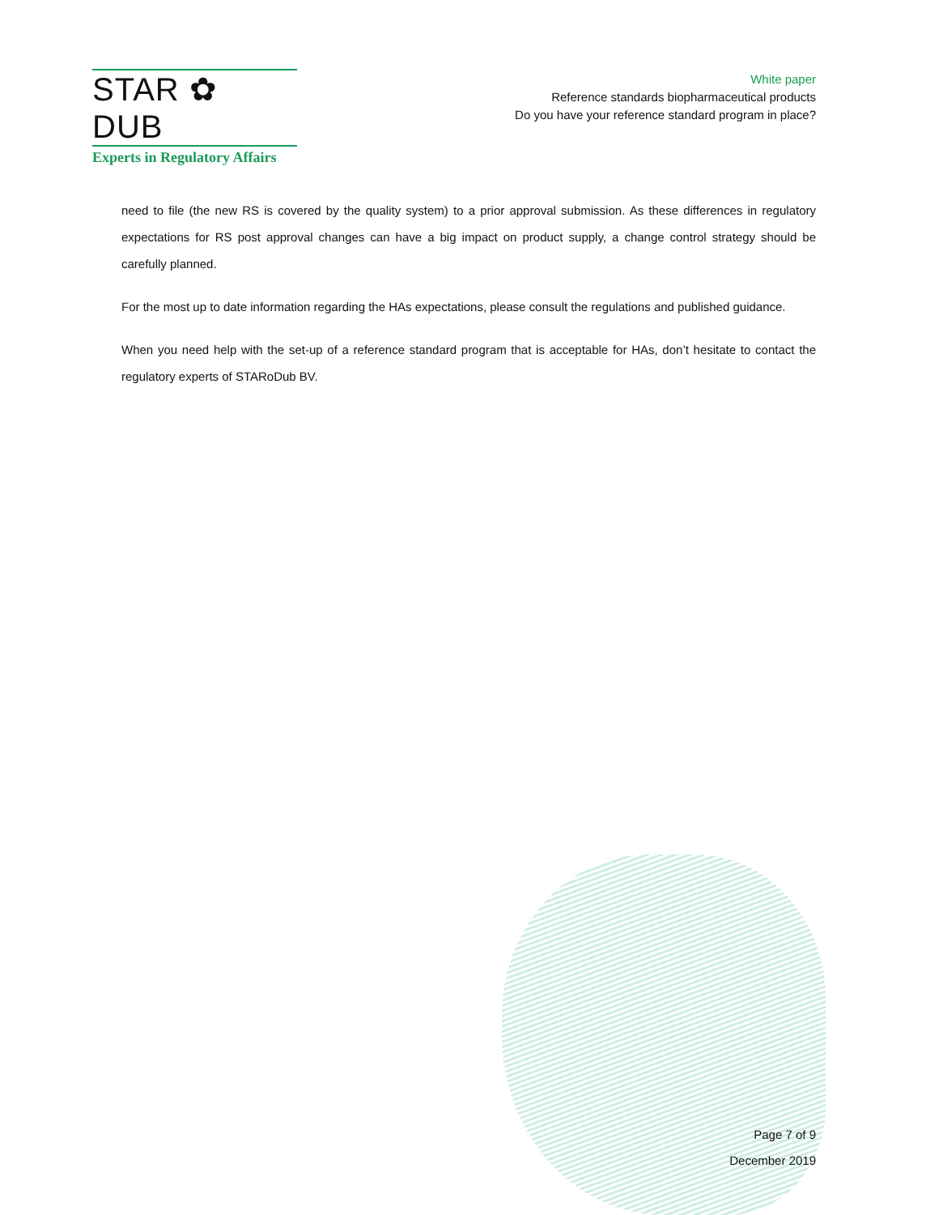STAR ✿ DUB
Experts in Regulatory Affairs
White paper
Reference standards biopharmaceutical products
Do you have your reference standard program in place?
need to file (the new RS is covered by the quality system) to a prior approval submission. As these differences in regulatory expectations for RS post approval changes can have a big impact on product supply, a change control strategy should be carefully planned.
For the most up to date information regarding the HAs expectations, please consult the regulations and published guidance.
When you need help with the set-up of a reference standard program that is acceptable for HAs, don’t hesitate to contact the regulatory experts of STARoDub BV.
Page 7 of 9
December 2019